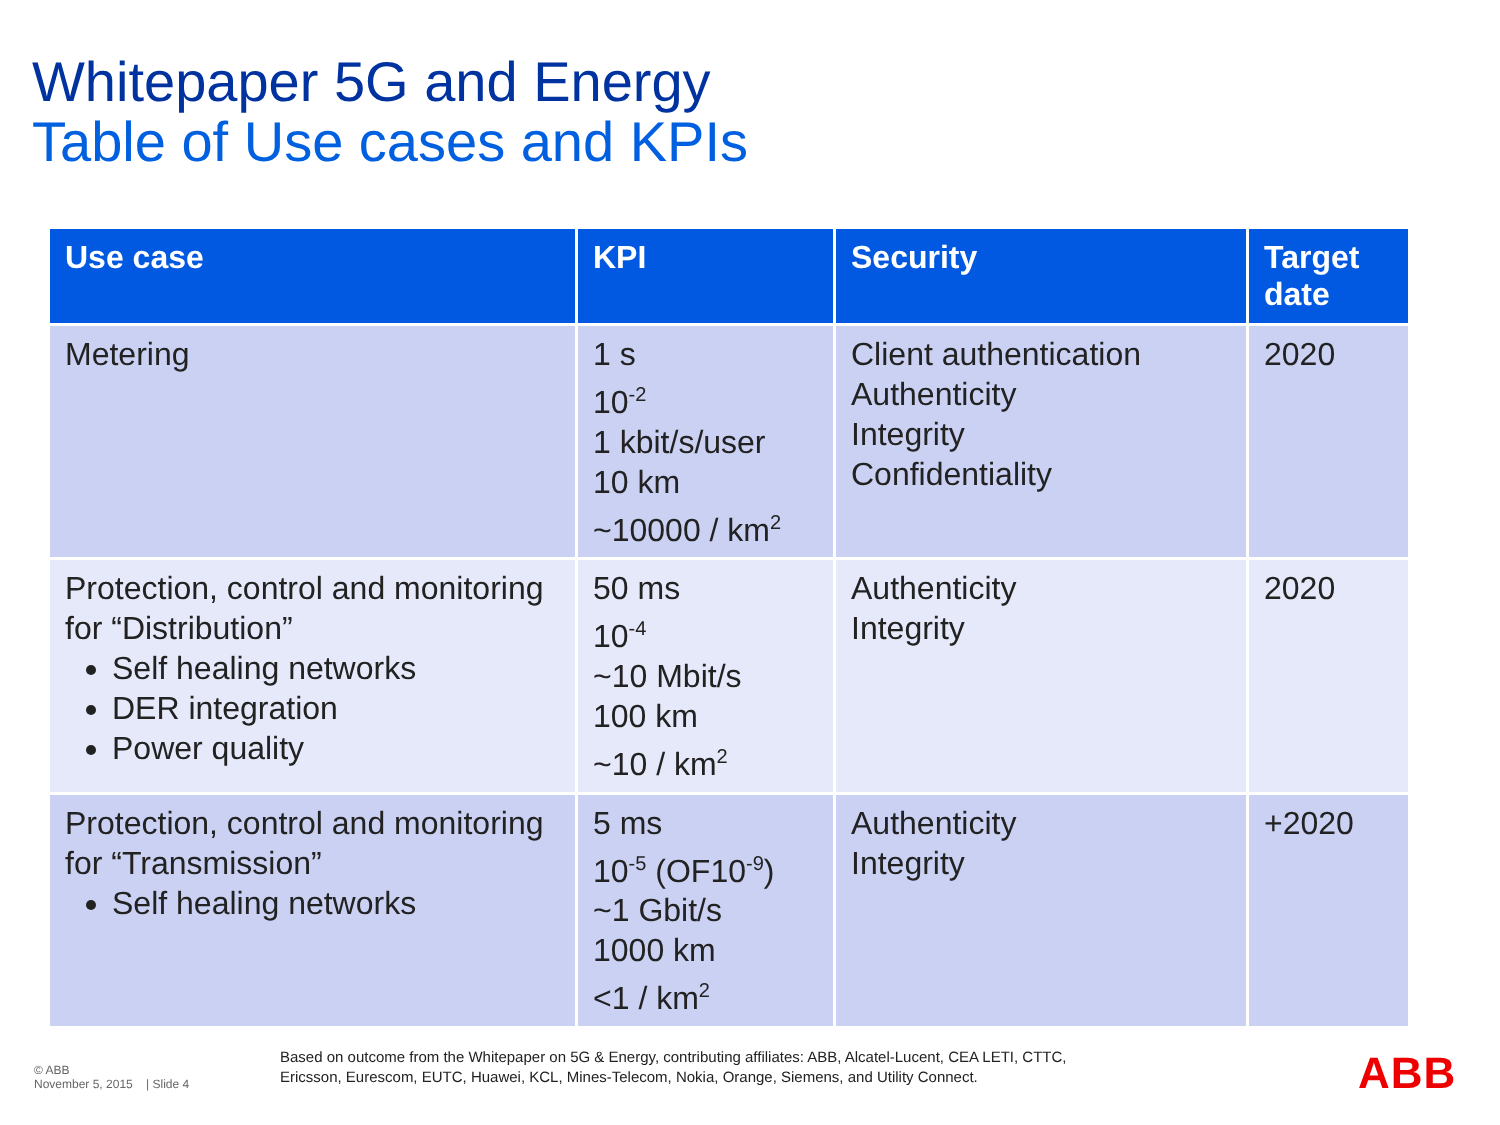Whitepaper 5G and Energy
Table of Use cases and KPIs
| Use case | KPI | Security | Target date |
| --- | --- | --- | --- |
| Metering | 1 s 10<sup>-2</sup> 1 kbit/s/user 10 km ~10000 / km<sup>2</sup> | Client authentication Authenticity Integrity Confidentiality | 2020 |
| Protection, control and monitoring for “Distribution” Self healing networks DER integration Power quality | 50 ms 10<sup>-4</sup> ~10 Mbit/s 100 km ~10 / km<sup>2</sup> | Authenticity Integrity | 2020 |
| Protection, control and monitoring for “Transmission” Self healing networks | 5 ms 10<sup>-5</sup> (OF10<sup>-9</sup>) ~1 Gbit/s 1000 km <1 / km<sup>2</sup> | Authenticity Integrity | +2020 |
© ABB
November 5, 2015 | Slide 4
Based on outcome from the Whitepaper on 5G & Energy, contributing affiliates: ABB, Alcatel-Lucent, CEA LETI, CTTC,
Ericsson, Eurescom, EUTC, Huawei, KCL, Mines-Telecom, Nokia, Orange, Siemens, and Utility Connect.
ABB